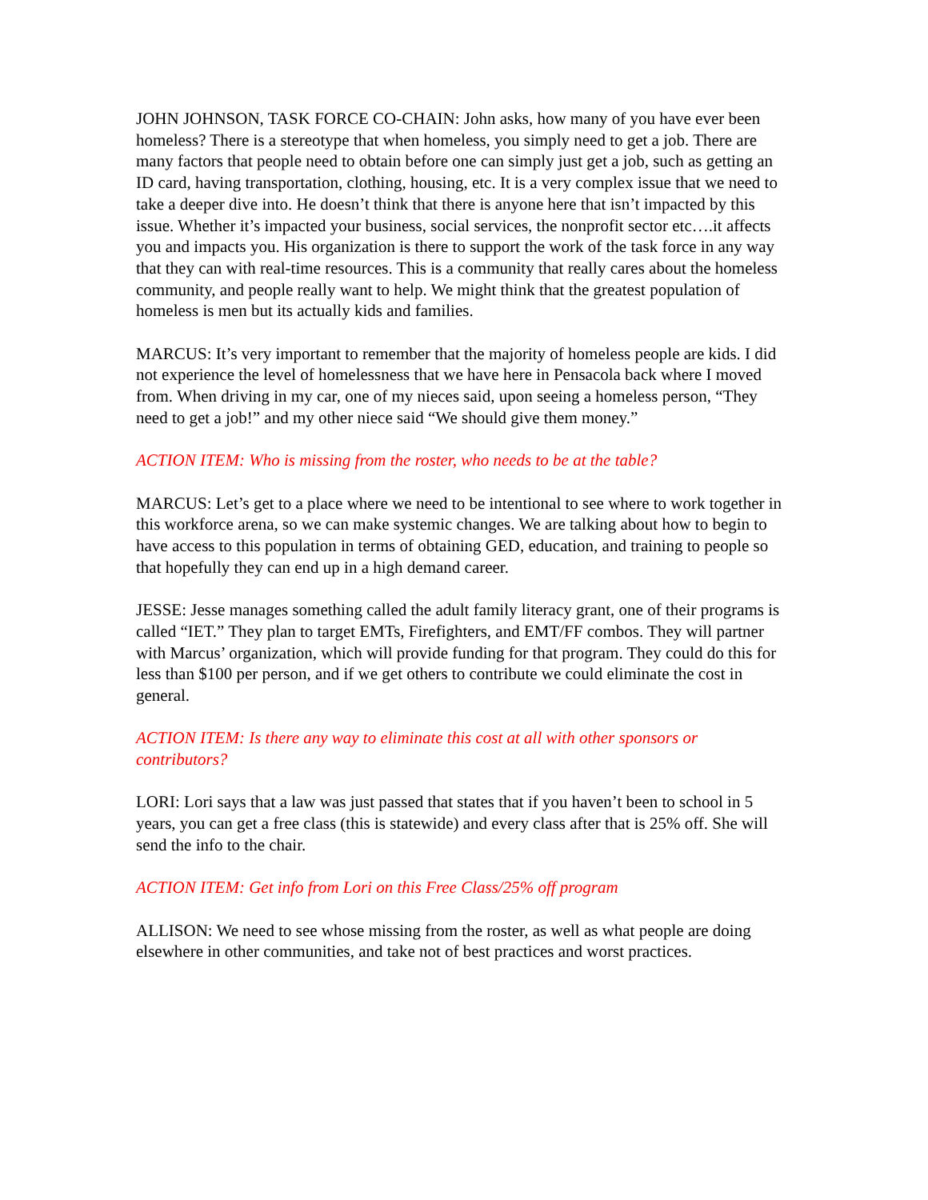JOHN JOHNSON, TASK FORCE CO-CHAIN: John asks, how many of you have ever been homeless? There is a stereotype that when homeless, you simply need to get a job. There are many factors that people need to obtain before one can simply just get a job, such as getting an ID card, having transportation, clothing, housing, etc. It is a very complex issue that we need to take a deeper dive into. He doesn’t think that there is anyone here that isn’t impacted by this issue. Whether it’s impacted your business, social services, the nonprofit sector etc….it affects you and impacts you. His organization is there to support the work of the task force in any way that they can with real-time resources. This is a community that really cares about the homeless community, and people really want to help. We might think that the greatest population of homeless is men but its actually kids and families.
MARCUS: It’s very important to remember that the majority of homeless people are kids. I did not experience the level of homelessness that we have here in Pensacola back where I moved from. When driving in my car, one of my nieces said, upon seeing a homeless person, “They need to get a job!” and my other niece said “We should give them money.”
ACTION ITEM: Who is missing from the roster, who needs to be at the table?
MARCUS: Let’s get to a place where we need to be intentional to see where to work together in this workforce arena, so we can make systemic changes. We are talking about how to begin to have access to this population in terms of obtaining GED, education, and training to people so that hopefully they can end up in a high demand career.
JESSE: Jesse manages something called the adult family literacy grant, one of their programs is called “IET.” They plan to target EMTs, Firefighters, and EMT/FF combos. They will partner with Marcus’ organization, which will provide funding for that program. They could do this for less than $100 per person, and if we get others to contribute we could eliminate the cost in general.
ACTION ITEM: Is there any way to eliminate this cost at all with other sponsors or contributors?
LORI: Lori says that a law was just passed that states that if you haven’t been to school in 5 years, you can get a free class (this is statewide) and every class after that is 25% off. She will send the info to the chair.
ACTION ITEM: Get info from Lori on this Free Class/25% off program
ALLISON: We need to see whose missing from the roster, as well as what people are doing elsewhere in other communities, and take not of best practices and worst practices.